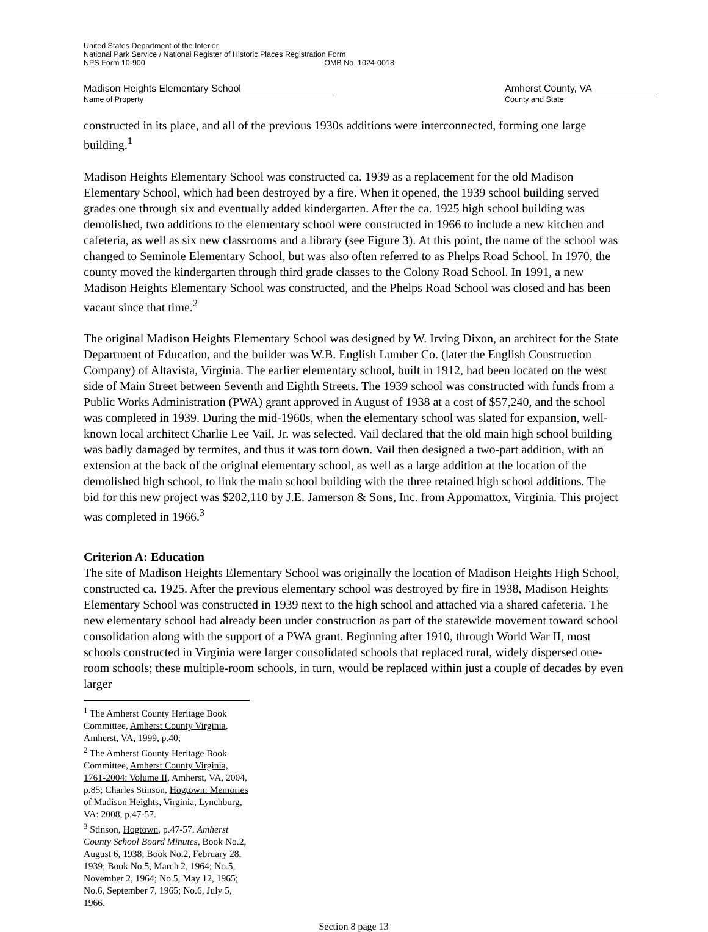United States Department of the Interior
National Park Service / National Register of Historic Places Registration Form
NPS Form 10-900 OMB No. 1024-0018
Madison Heights Elementary School
Name of Property
Amherst County, VA
County and State
constructed in its place, and all of the previous 1930s additions were interconnected, forming one large building.<sup>1</sup>
Madison Heights Elementary School was constructed ca. 1939 as a replacement for the old Madison Elementary School, which had been destroyed by a fire. When it opened, the 1939 school building served grades one through six and eventually added kindergarten. After the ca. 1925 high school building was demolished, two additions to the elementary school were constructed in 1966 to include a new kitchen and cafeteria, as well as six new classrooms and a library (see Figure 3). At this point, the name of the school was changed to Seminole Elementary School, but was also often referred to as Phelps Road School. In 1970, the county moved the kindergarten through third grade classes to the Colony Road School. In 1991, a new Madison Heights Elementary School was constructed, and the Phelps Road School was closed and has been vacant since that time.<sup>2</sup>
The original Madison Heights Elementary School was designed by W. Irving Dixon, an architect for the State Department of Education, and the builder was W.B. English Lumber Co. (later the English Construction Company) of Altavista, Virginia. The earlier elementary school, built in 1912, had been located on the west side of Main Street between Seventh and Eighth Streets. The 1939 school was constructed with funds from a Public Works Administration (PWA) grant approved in August of 1938 at a cost of $57,240, and the school was completed in 1939. During the mid-1960s, when the elementary school was slated for expansion, well-known local architect Charlie Lee Vail, Jr. was selected. Vail declared that the old main high school building was badly damaged by termites, and thus it was torn down. Vail then designed a two-part addition, with an extension at the back of the original elementary school, as well as a large addition at the location of the demolished high school, to link the main school building with the three retained high school additions. The bid for this new project was $202,110 by J.E. Jamerson & Sons, Inc. from Appomattox, Virginia. This project was completed in 1966.<sup>3</sup>
Criterion A: Education
The site of Madison Heights Elementary School was originally the location of Madison Heights High School, constructed ca. 1925. After the previous elementary school was destroyed by fire in 1938, Madison Heights Elementary School was constructed in 1939 next to the high school and attached via a shared cafeteria. The new elementary school had already been under construction as part of the statewide movement toward school consolidation along with the support of a PWA grant. Beginning after 1910, through World War II, most schools constructed in Virginia were larger consolidated schools that replaced rural, widely dispersed one-room schools; these multiple-room schools, in turn, would be replaced within just a couple of decades by even larger
<sup>1</sup> The Amherst County Heritage Book Committee, Amherst County Virginia, Amherst, VA, 1999, p.40;
<sup>2</sup> The Amherst County Heritage Book Committee, Amherst County Virginia, 1761-2004: Volume II, Amherst, VA, 2004, p.85; Charles Stinson, Hogtown: Memories of Madison Heights, Virginia, Lynchburg, VA: 2008, p.47-57.
<sup>3</sup> Stinson, Hogtown, p.47-57. Amherst County School Board Minutes, Book No.2, August 6, 1938; Book No.2, February 28, 1939; Book No.5, March 2, 1964; No.5, November 2, 1964; No.5, May 12, 1965; No.6, September 7, 1965; No.6, July 5, 1966.
Section 8 page 13